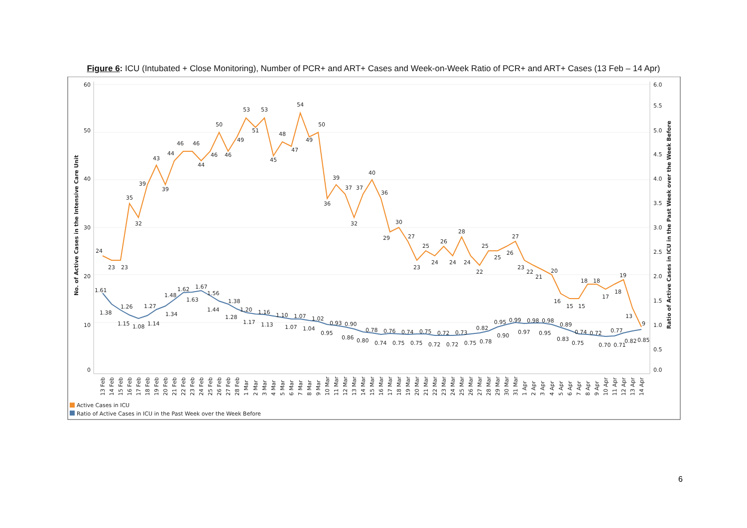Figure 6: ICU (Intubated + Close Monitoring), Number of PCR+ and ART+ Cases and Week-on-Week Ratio of PCR+ and ART+ Cases (13 Feb – 14 Apr)
60
50
40
30
20
10
0
6.0
5.5
5.0
4.5
4.0
3.5
3.0
2.5
2.0
1.5
1.0
0.5
0.0
No. of Active Cases in the Intensive Care Unit
Ratio of Active Cases in ICU in the Past Week over the Week Before
24
23
23
35
32
39
43
39
44
46
46
44
46
50
46
49
53
51
53
45
48
47
54
49
50
36
39
37
37
32
40
36
29
30
27
23
25
24
26
24
28
24
22
25
25
26
27
23
22
21
20
16
15
15
18
18
17
18
19
13
9
1.61
1.38
1.26
1.15
1.08
1.14
1.27
1.34
1.48
1.62
1.63
1.67
1.56
1.44
1.38
1.28
1.20
1.17
1.16
1.13
1.10
1.07
1.07
1.04
1.02
0.95
0.93
0.90
0.86
0.80
0.78
0.74
0.76
0.75
0.74
0.75
0.75
0.72
0.72
0.72
0.73
0.75
0.78
0.82
0.90
0.95
0.99
0.97
0.98
0.98
0.95
0.89
0.83
0.75
0.74
0.72
0.70
0.77
0.71
0.82
0.85
13 Feb
14 Feb
15 Feb
16 Feb
17 Feb
18 Feb
19 Feb
20 Feb
21 Feb
22 Feb
23 Feb
24 Feb
25 Feb
26 Feb
27 Feb
28 Feb
1 Mar
2 Mar
3 Mar
4 Mar
5 Mar
6 Mar
7 Mar
8 Mar
9 Mar
10 Mar
11 Mar
12 Mar
13 Mar
14 Mar
15 Mar
16 Mar
17 Mar
18 Mar
19 Mar
20 Mar
21 Mar
22 Mar
23 Mar
24 Mar
25 Mar
26 Mar
27 Mar
28 Mar
29 Mar
30 Mar
31 Mar
1 Apr
2 Apr
3 Apr
4 Apr
5 Apr
6 Apr
7 Apr
8 Apr
9 Apr
10 Apr
11 Apr
12 Apr
13 Apr
14 Apr
Active Cases in ICU
Ratio of Active Cases in ICU in the Past Week over the Week Before
6